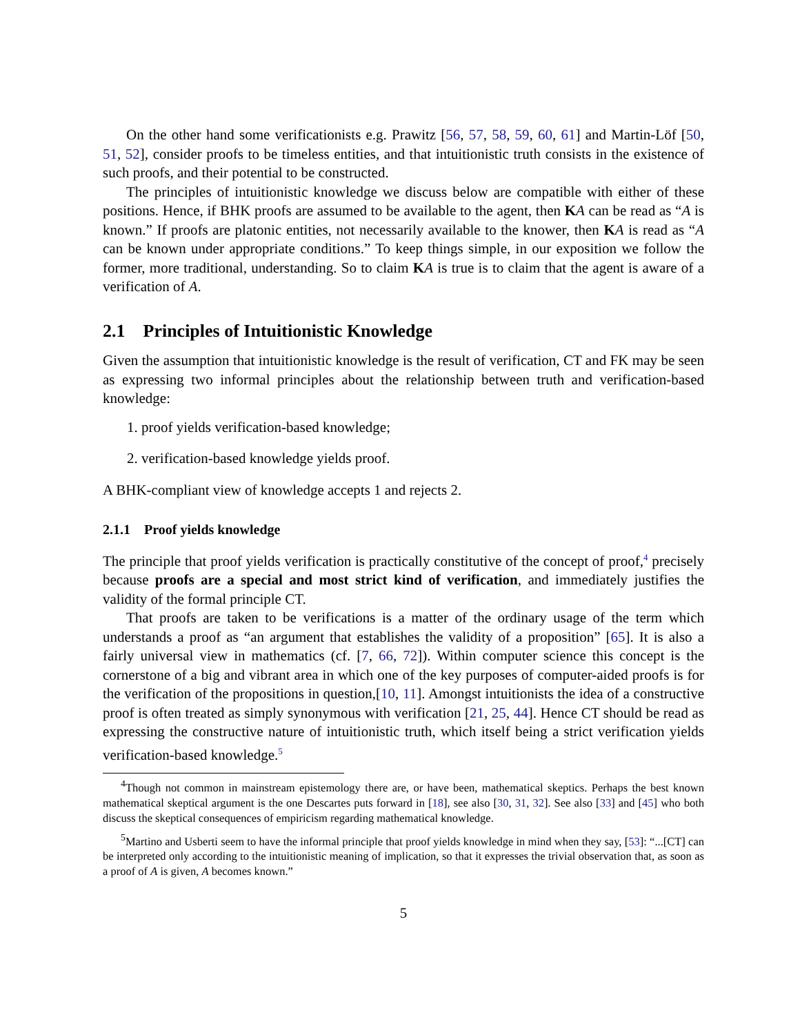On the other hand some verificationists e.g. Prawitz [56, 57, 58, 59, 60, 61] and Martin-Löf [50, 51, 52], consider proofs to be timeless entities, and that intuitionistic truth consists in the existence of such proofs, and their potential to be constructed.
The principles of intuitionistic knowledge we discuss below are compatible with either of these positions. Hence, if BHK proofs are assumed to be available to the agent, then KA can be read as “A is known.” If proofs are platonic entities, not necessarily available to the knower, then KA is read as “A can be known under appropriate conditions.” To keep things simple, in our exposition we follow the former, more traditional, understanding. So to claim KA is true is to claim that the agent is aware of a verification of A.
2.1 Principles of Intuitionistic Knowledge
Given the assumption that intuitionistic knowledge is the result of verification, CT and FK may be seen as expressing two informal principles about the relationship between truth and verification-based knowledge:
1. proof yields verification-based knowledge;
2. verification-based knowledge yields proof.
A BHK-compliant view of knowledge accepts 1 and rejects 2.
2.1.1 Proof yields knowledge
The principle that proof yields verification is practically constitutive of the concept of proof,<sup>4</sup> precisely because proofs are a special and most strict kind of verification, and immediately justifies the validity of the formal principle CT.
That proofs are taken to be verifications is a matter of the ordinary usage of the term which understands a proof as “an argument that establishes the validity of a proposition” [65]. It is also a fairly universal view in mathematics (cf. [7, 66, 72]). Within computer science this concept is the cornerstone of a big and vibrant area in which one of the key purposes of computer-aided proofs is for the verification of the propositions in question,[10, 11]. Amongst intuitionists the idea of a constructive proof is often treated as simply synonymous with verification [21, 25, 44]. Hence CT should be read as expressing the constructive nature of intuitionistic truth, which itself being a strict verification yields verification-based knowledge.<sup>5</sup>
<sup>4</sup> Though not common in mainstream epistemology there are, or have been, mathematical skeptics. Perhaps the best known mathematical skeptical argument is the one Descartes puts forward in [18], see also [30, 31, 32]. See also [33] and [45] who both discuss the skeptical consequences of empiricism regarding mathematical knowledge.
<sup>5</sup> Martino and Usberti seem to have the informal principle that proof yields knowledge in mind when they say, [53]: “...[CT] can be interpreted only according to the intuitionistic meaning of implication, so that it expresses the trivial observation that, as soon as a proof of A is given, A becomes known.”
5